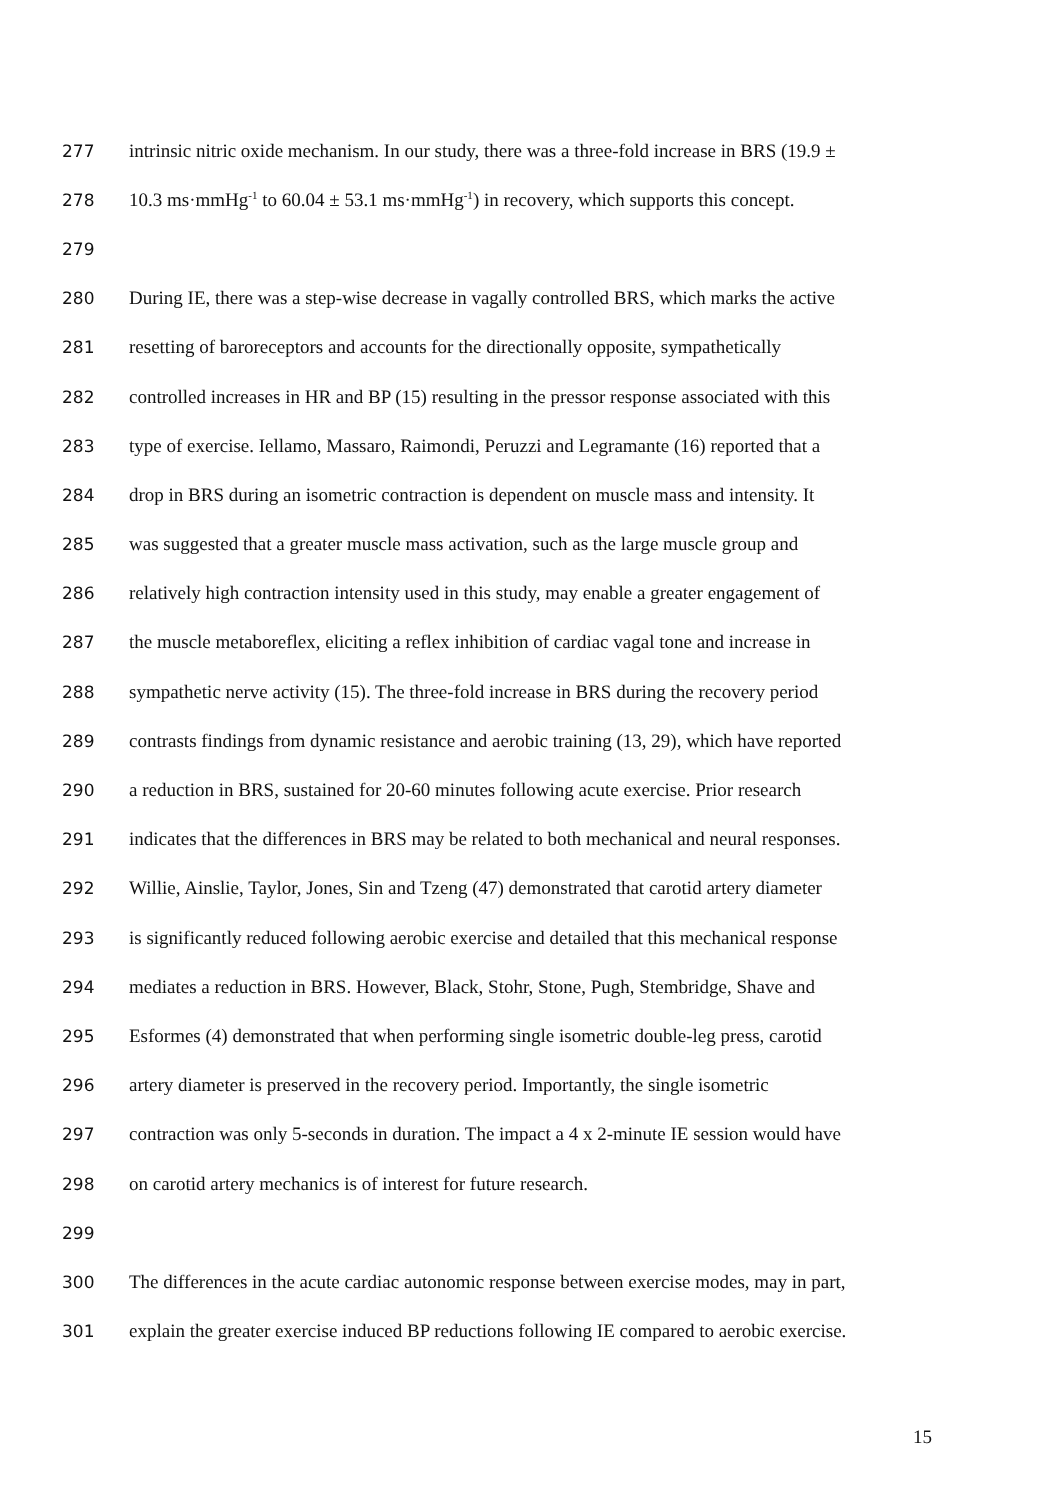277 intrinsic nitric oxide mechanism. In our study, there was a three-fold increase in BRS (19.9 ±
278 10.3 ms·mmHg<sup>-1</sup> to 60.04 ± 53.1 ms·mmHg<sup>-1</sup>) in recovery, which supports this concept.
279
280 During IE, there was a step-wise decrease in vagally controlled BRS, which marks the active
281 resetting of baroreceptors and accounts for the directionally opposite, sympathetically
282 controlled increases in HR and BP (15) resulting in the pressor response associated with this
283 type of exercise. Iellamo, Massaro, Raimondi, Peruzzi and Legramante (16) reported that a
284 drop in BRS during an isometric contraction is dependent on muscle mass and intensity. It
285 was suggested that a greater muscle mass activation, such as the large muscle group and
286 relatively high contraction intensity used in this study, may enable a greater engagement of
287 the muscle metaboreflex, eliciting a reflex inhibition of cardiac vagal tone and increase in
288 sympathetic nerve activity (15). The three-fold increase in BRS during the recovery period
289 contrasts findings from dynamic resistance and aerobic training (13, 29), which have reported
290 a reduction in BRS, sustained for 20-60 minutes following acute exercise. Prior research
291 indicates that the differences in BRS may be related to both mechanical and neural responses.
292 Willie, Ainslie, Taylor, Jones, Sin and Tzeng (47) demonstrated that carotid artery diameter
293 is significantly reduced following aerobic exercise and detailed that this mechanical response
294 mediates a reduction in BRS. However, Black, Stohr, Stone, Pugh, Stembridge, Shave and
295 Esformes (4) demonstrated that when performing single isometric double-leg press, carotid
296 artery diameter is preserved in the recovery period. Importantly, the single isometric
297 contraction was only 5-seconds in duration. The impact a 4 x 2-minute IE session would have
298 on carotid artery mechanics is of interest for future research.
299
300 The differences in the acute cardiac autonomic response between exercise modes, may in part,
301 explain the greater exercise induced BP reductions following IE compared to aerobic exercise.
15